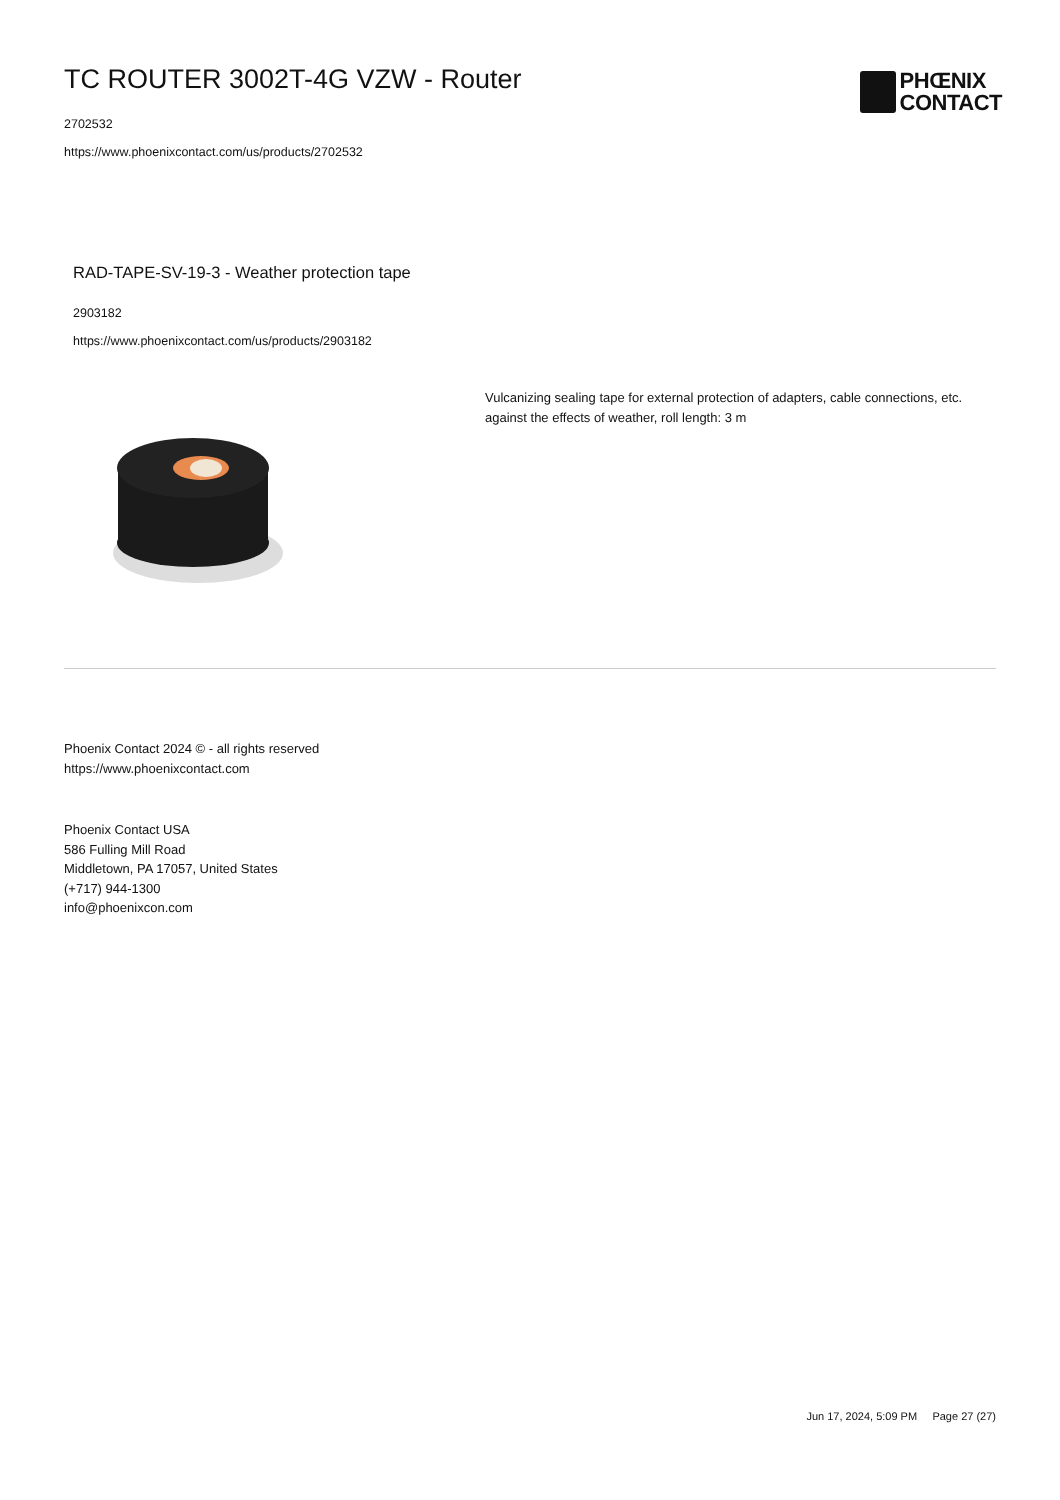PHŒNIX
CONTACT
TC ROUTER 3002T-4G VZW - Router
2702532
https://www.phoenixcontact.com/us/products/2702532
RAD-TAPE-SV-19-3 - Weather protection tape
2903182
https://www.phoenixcontact.com/us/products/2903182
Vulcanizing sealing tape for external protection of adapters, cable connections, etc. against the effects of weather, roll length: 3 m
Phoenix Contact 2024 © - all rights reserved
https://www.phoenixcontact.com
Phoenix Contact USA
586 Fulling Mill Road
Middletown, PA 17057, United States
(+717) 944-1300
info@phoenixcon.com
Jun 17, 2024, 5:09 PM Page 27 (27)